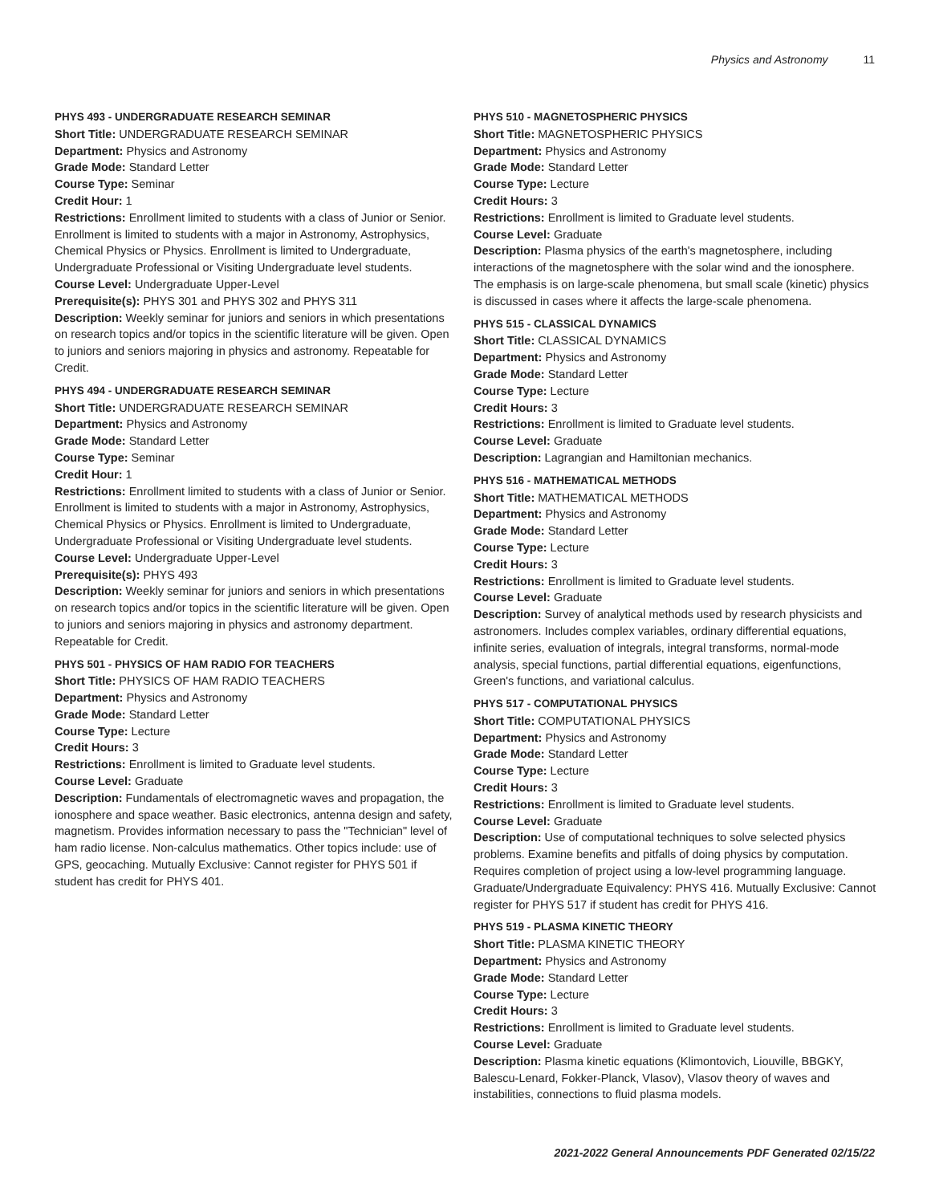Physics and Astronomy 11
PHYS 493 - UNDERGRADUATE RESEARCH SEMINAR
Short Title: UNDERGRADUATE RESEARCH SEMINAR
Department: Physics and Astronomy
Grade Mode: Standard Letter
Course Type: Seminar
Credit Hour: 1
Restrictions: Enrollment limited to students with a class of Junior or Senior. Enrollment is limited to students with a major in Astronomy, Astrophysics, Chemical Physics or Physics. Enrollment is limited to Undergraduate, Undergraduate Professional or Visiting Undergraduate level students.
Course Level: Undergraduate Upper-Level
Prerequisite(s): PHYS 301 and PHYS 302 and PHYS 311
Description: Weekly seminar for juniors and seniors in which presentations on research topics and/or topics in the scientific literature will be given. Open to juniors and seniors majoring in physics and astronomy. Repeatable for Credit.
PHYS 494 - UNDERGRADUATE RESEARCH SEMINAR
Short Title: UNDERGRADUATE RESEARCH SEMINAR
Department: Physics and Astronomy
Grade Mode: Standard Letter
Course Type: Seminar
Credit Hour: 1
Restrictions: Enrollment limited to students with a class of Junior or Senior. Enrollment is limited to students with a major in Astronomy, Astrophysics, Chemical Physics or Physics. Enrollment is limited to Undergraduate, Undergraduate Professional or Visiting Undergraduate level students.
Course Level: Undergraduate Upper-Level
Prerequisite(s): PHYS 493
Description: Weekly seminar for juniors and seniors in which presentations on research topics and/or topics in the scientific literature will be given. Open to juniors and seniors majoring in physics and astronomy department. Repeatable for Credit.
PHYS 501 - PHYSICS OF HAM RADIO FOR TEACHERS
Short Title: PHYSICS OF HAM RADIO TEACHERS
Department: Physics and Astronomy
Grade Mode: Standard Letter
Course Type: Lecture
Credit Hours: 3
Restrictions: Enrollment is limited to Graduate level students.
Course Level: Graduate
Description: Fundamentals of electromagnetic waves and propagation, the ionosphere and space weather. Basic electronics, antenna design and safety, magnetism. Provides information necessary to pass the "Technician" level of ham radio license. Non-calculus mathematics. Other topics include: use of GPS, geocaching. Mutually Exclusive: Cannot register for PHYS 501 if student has credit for PHYS 401.
PHYS 510 - MAGNETOSPHERIC PHYSICS
Short Title: MAGNETOSPHERIC PHYSICS
Department: Physics and Astronomy
Grade Mode: Standard Letter
Course Type: Lecture
Credit Hours: 3
Restrictions: Enrollment is limited to Graduate level students.
Course Level: Graduate
Description: Plasma physics of the earth's magnetosphere, including interactions of the magnetosphere with the solar wind and the ionosphere. The emphasis is on large-scale phenomena, but small scale (kinetic) physics is discussed in cases where it affects the large-scale phenomena.
PHYS 515 - CLASSICAL DYNAMICS
Short Title: CLASSICAL DYNAMICS
Department: Physics and Astronomy
Grade Mode: Standard Letter
Course Type: Lecture
Credit Hours: 3
Restrictions: Enrollment is limited to Graduate level students.
Course Level: Graduate
Description: Lagrangian and Hamiltonian mechanics.
PHYS 516 - MATHEMATICAL METHODS
Short Title: MATHEMATICAL METHODS
Department: Physics and Astronomy
Grade Mode: Standard Letter
Course Type: Lecture
Credit Hours: 3
Restrictions: Enrollment is limited to Graduate level students.
Course Level: Graduate
Description: Survey of analytical methods used by research physicists and astronomers. Includes complex variables, ordinary differential equations, infinite series, evaluation of integrals, integral transforms, normal-mode analysis, special functions, partial differential equations, eigenfunctions, Green's functions, and variational calculus.
PHYS 517 - COMPUTATIONAL PHYSICS
Short Title: COMPUTATIONAL PHYSICS
Department: Physics and Astronomy
Grade Mode: Standard Letter
Course Type: Lecture
Credit Hours: 3
Restrictions: Enrollment is limited to Graduate level students.
Course Level: Graduate
Description: Use of computational techniques to solve selected physics problems. Examine benefits and pitfalls of doing physics by computation. Requires completion of project using a low-level programming language. Graduate/Undergraduate Equivalency: PHYS 416. Mutually Exclusive: Cannot register for PHYS 517 if student has credit for PHYS 416.
PHYS 519 - PLASMA KINETIC THEORY
Short Title: PLASMA KINETIC THEORY
Department: Physics and Astronomy
Grade Mode: Standard Letter
Course Type: Lecture
Credit Hours: 3
Restrictions: Enrollment is limited to Graduate level students.
Course Level: Graduate
Description: Plasma kinetic equations (Klimontovich, Liouville, BBGKY, Balescu-Lenard, Fokker-Planck, Vlasov), Vlasov theory of waves and instabilities, connections to fluid plasma models.
2021-2022 General Announcements PDF Generated 02/15/22